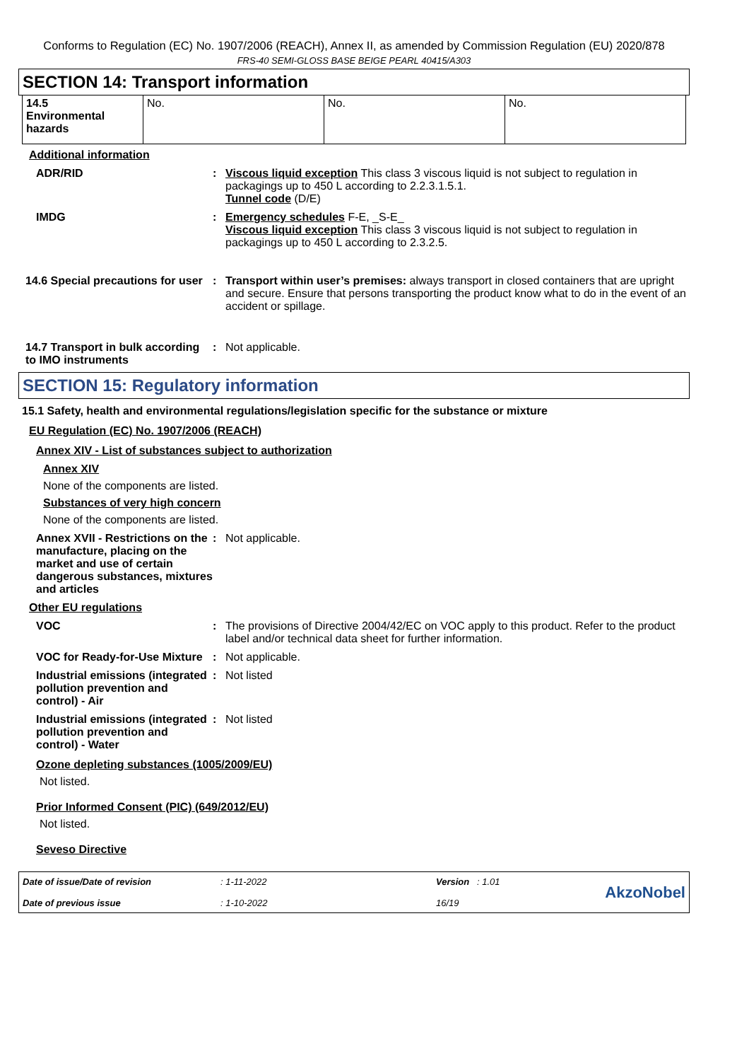Conforms to Regulation (EC) No. 1907/2006 (REACH), Annex II, as amended by Commission Regulation (EU) 2020/878
FRS-40 SEMI-GLOSS BASE BEIGE PEARL 40415/A303
SECTION 14: Transport information
| 14.5 Environmental hazards | No. | No. | No. |
Additional information
ADR/RID : Viscous liquid exception This class 3 viscous liquid is not subject to regulation in packagings up to 450 L according to 2.2.3.1.5.1.
Tunnel code (D/E)
IMDG : Emergency schedules F-E, _S-E_
Viscous liquid exception This class 3 viscous liquid is not subject to regulation in packagings up to 450 L according to 2.3.2.5.
14.6 Special precautions for user
: Transport within user’s premises: always transport in closed containers that are upright and secure. Ensure that persons transporting the product know what to do in the event of an accident or spillage.
14.7 Transport in bulk according to IMO instruments
: Not applicable.
SECTION 15: Regulatory information
15.1 Safety, health and environmental regulations/legislation specific for the substance or mixture
EU Regulation (EC) No. 1907/2006 (REACH)
Annex XIV - List of substances subject to authorization
Annex XIV
None of the components are listed.
Substances of very high concern
None of the components are listed.
Annex XVII - Restrictions on the manufacture, placing on the market and use of certain dangerous substances, mixtures and articles
: Not applicable.
Other EU regulations
VOC : The provisions of Directive 2004/42/EC on VOC apply to this product. Refer to the product label and/or technical data sheet for further information.
VOC for Ready-for-Use Mixture
: Not applicable.
Industrial emissions (integrated pollution prevention and control) - Air
: Not listed
Industrial emissions (integrated pollution prevention and control) - Water
: Not listed
Ozone depleting substances (1005/2009/EU)
Not listed.
Prior Informed Consent (PIC) (649/2012/EU)
Not listed.
Seveso Directive
Date of issue/Date of revision
Date of previous issue
: 1-11-2022
: 1-10-2022
Version : 1.01
16/19
AkzoNobel